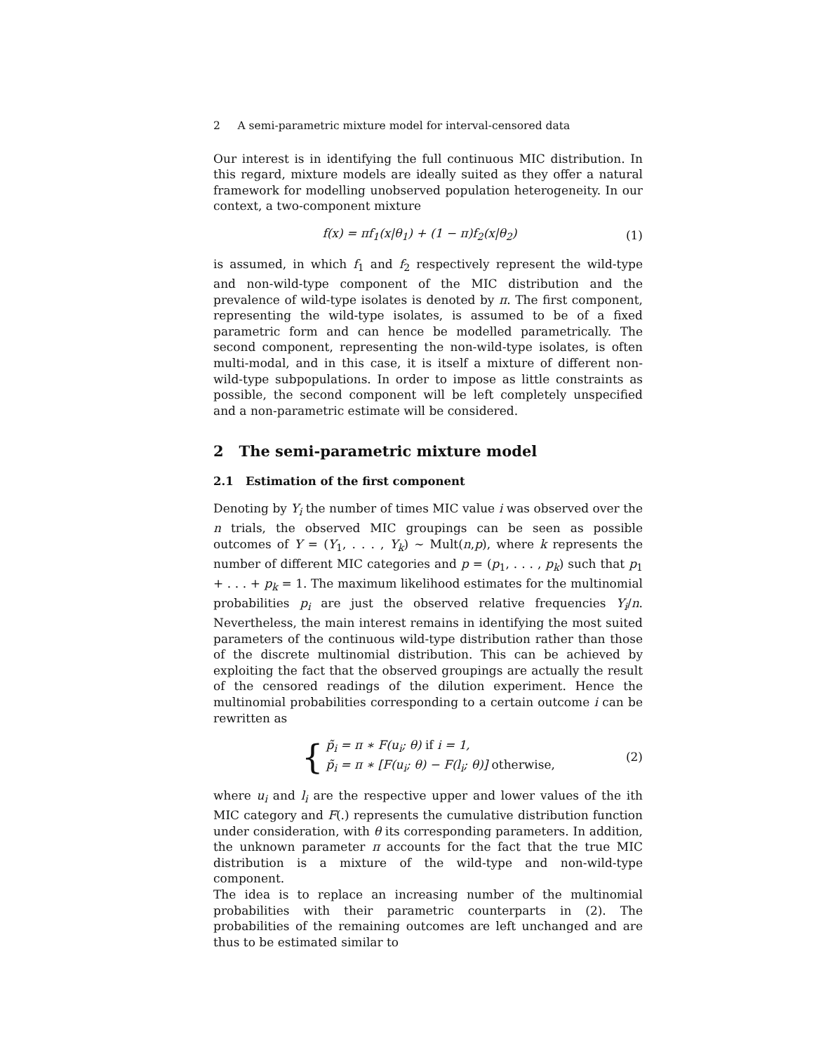2 A semi-parametric mixture model for interval-censored data
Our interest is in identifying the full continuous MIC distribution. In this regard, mixture models are ideally suited as they offer a natural framework for modelling unobserved population heterogeneity. In our context, a two-component mixture
f(x) = πf<sub>1</sub>(x|θ<sub>1</sub>) + (1 − π)f<sub>2</sub>(x|θ<sub>2</sub>) (1)
is assumed, in which f<sub>1</sub> and f<sub>2</sub> respectively represent the wild-type and non-wild-type component of the MIC distribution and the prevalence of wild-type isolates is denoted by π. The first component, representing the wild-type isolates, is assumed to be of a fixed parametric form and can hence be modelled parametrically. The second component, representing the non-wild-type isolates, is often multi-modal, and in this case, it is itself a mixture of different non-wild-type subpopulations. In order to impose as little constraints as possible, the second component will be left completely unspecified and a non-parametric estimate will be considered.
2 The semi-parametric mixture model
2.1 Estimation of the first component
Denoting by Y<sub>i</sub> the number of times MIC value i was observed over the n trials, the observed MIC groupings can be seen as possible outcomes of Y = (Y<sub>1</sub>, . . . , Y<sub>k</sub>) ∼ Mult(n,p), where k represents the number of different MIC categories and p = (p<sub>1</sub>, . . . , p<sub>k</sub>) such that p<sub>1</sub> + . . . + p<sub>k</sub> = 1. The maximum likelihood estimates for the multinomial probabilities p<sub>i</sub> are just the observed relative frequencies Y<sub>i</sub>/n. Nevertheless, the main interest remains in identifying the most suited parameters of the continuous wild-type distribution rather than those of the discrete multinomial distribution. This can be achieved by exploiting the fact that the observed groupings are actually the result of the censored readings of the dilution experiment. Hence the multinomial probabilities corresponding to a certain outcome i can be rewritten as
{
p̃<sub>i</sub> = π ∗ F(u<sub>i</sub>; θ) if i = 1,
p̃<sub>i</sub> = π ∗ [F(u<sub>i</sub>; θ) − F(l<sub>i</sub>; θ)] otherwise,
(2)
where u<sub>i</sub> and l<sub>i</sub> are the respective upper and lower values of the ith MIC category and F(.) represents the cumulative distribution function under consideration, with θ its corresponding parameters. In addition, the unknown parameter π accounts for the fact that the true MIC distribution is a mixture of the wild-type and non-wild-type component.
The idea is to replace an increasing number of the multinomial probabilities with their parametric counterparts in (2). The probabilities of the remaining outcomes are left unchanged and are thus to be estimated similar to